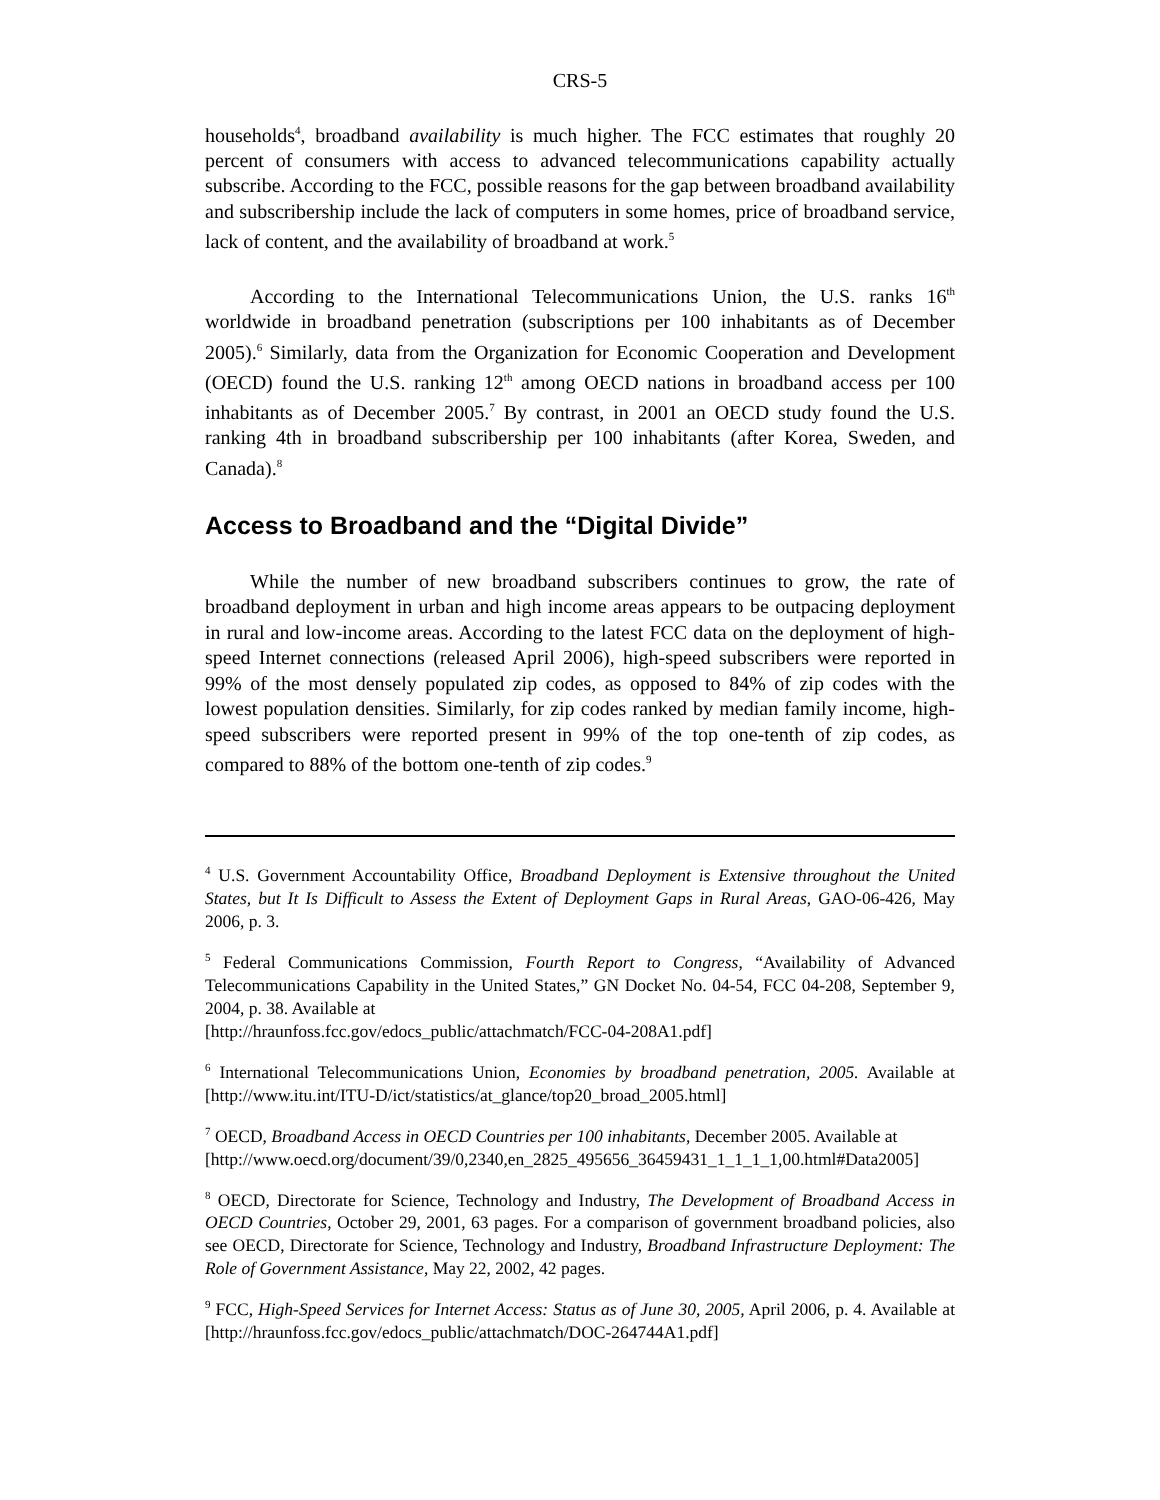CRS-5
households<sup>4</sup>, broadband availability is much higher. The FCC estimates that roughly 20 percent of consumers with access to advanced telecommunications capability actually subscribe. According to the FCC, possible reasons for the gap between broadband availability and subscribership include the lack of computers in some homes, price of broadband service, lack of content, and the availability of broadband at work.<sup>5</sup>
According to the International Telecommunications Union, the U.S. ranks 16<sup>th</sup> worldwide in broadband penetration (subscriptions per 100 inhabitants as of December 2005).<sup>6</sup> Similarly, data from the Organization for Economic Cooperation and Development (OECD) found the U.S. ranking 12<sup>th</sup> among OECD nations in broadband access per 100 inhabitants as of December 2005.<sup>7</sup> By contrast, in 2001 an OECD study found the U.S. ranking 4th in broadband subscribership per 100 inhabitants (after Korea, Sweden, and Canada).<sup>8</sup>
Access to Broadband and the “Digital Divide”
While the number of new broadband subscribers continues to grow, the rate of broadband deployment in urban and high income areas appears to be outpacing deployment in rural and low-income areas. According to the latest FCC data on the deployment of high-speed Internet connections (released April 2006), high-speed subscribers were reported in 99% of the most densely populated zip codes, as opposed to 84% of zip codes with the lowest population densities. Similarly, for zip codes ranked by median family income, high-speed subscribers were reported present in 99% of the top one-tenth of zip codes, as compared to 88% of the bottom one-tenth of zip codes.<sup>9</sup>
<sup>4</sup> U.S. Government Accountability Office, Broadband Deployment is Extensive throughout the United States, but It Is Difficult to Assess the Extent of Deployment Gaps in Rural Areas, GAO-06-426, May 2006, p. 3.
<sup>5</sup> Federal Communications Commission, Fourth Report to Congress, “Availability of Advanced Telecommunications Capability in the United States,” GN Docket No. 04-54, FCC 04-208, September 9, 2004, p. 38. Available at
[http://hraunfoss.fcc.gov/edocs_public/attachmatch/FCC-04-208A1.pdf]
<sup>6</sup> International Telecommunications Union, Economies by broadband penetration, 2005. Available at [http://www.itu.int/ITU-D/ict/statistics/at_glance/top20_broad_2005.html]
<sup>7</sup> OECD, Broadband Access in OECD Countries per 100 inhabitants, December 2005. Available at
[http://www.oecd.org/document/39/0,2340,en_2825_495656_36459431_1_1_1_1,00.html#Data2005]
<sup>8</sup> OECD, Directorate for Science, Technology and Industry, The Development of Broadband Access in OECD Countries, October 29, 2001, 63 pages. For a comparison of government broadband policies, also see OECD, Directorate for Science, Technology and Industry, Broadband Infrastructure Deployment: The Role of Government Assistance, May 22, 2002, 42 pages.
<sup>9</sup> FCC, High-Speed Services for Internet Access: Status as of June 30, 2005, April 2006, p. 4. Available at [http://hraunfoss.fcc.gov/edocs_public/attachmatch/DOC-264744A1.pdf]